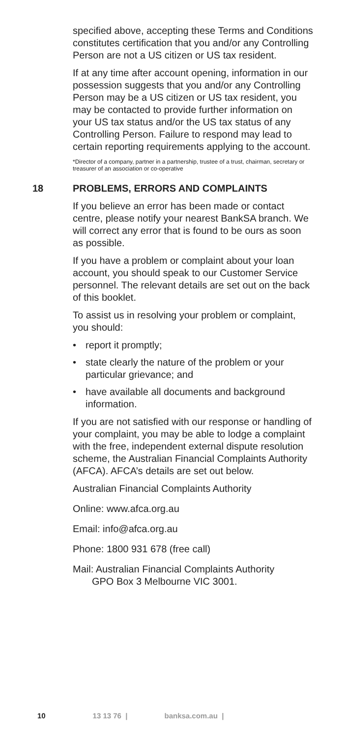specified above, accepting these Terms and Conditions constitutes certification that you and/or any Controlling Person are not a US citizen or US tax resident.
If at any time after account opening, information in our possession suggests that you and/or any Controlling Person may be a US citizen or US tax resident, you may be contacted to provide further information on your US tax status and/or the US tax status of any Controlling Person. Failure to respond may lead to certain reporting requirements applying to the account.
*Director of a company, partner in a partnership, trustee of a trust, chairman, secretary or treasurer of an association or co-operative
18 PROBLEMS, ERRORS AND COMPLAINTS
If you believe an error has been made or contact centre, please notify your nearest BankSA branch. We will correct any error that is found to be ours as soon as possible.
If you have a problem or complaint about your loan account, you should speak to our Customer Service personnel. The relevant details are set out on the back of this booklet.
To assist us in resolving your problem or complaint, you should:
• report it promptly;
• state clearly the nature of the problem or your particular grievance; and
• have available all documents and background information.
If you are not satisfied with our response or handling of your complaint, you may be able to lodge a complaint with the free, independent external dispute resolution scheme, the Australian Financial Complaints Authority (AFCA). AFCA’s details are set out below.
Australian Financial Complaints Authority
Online: www.afca.org.au
Email: info@afca.org.au
Phone: 1800 931 678 (free call)
Mail: Australian Financial Complaints Authority
GPO Box 3 Melbourne VIC 3001.
10 13 13 76 | banksa.com.au |